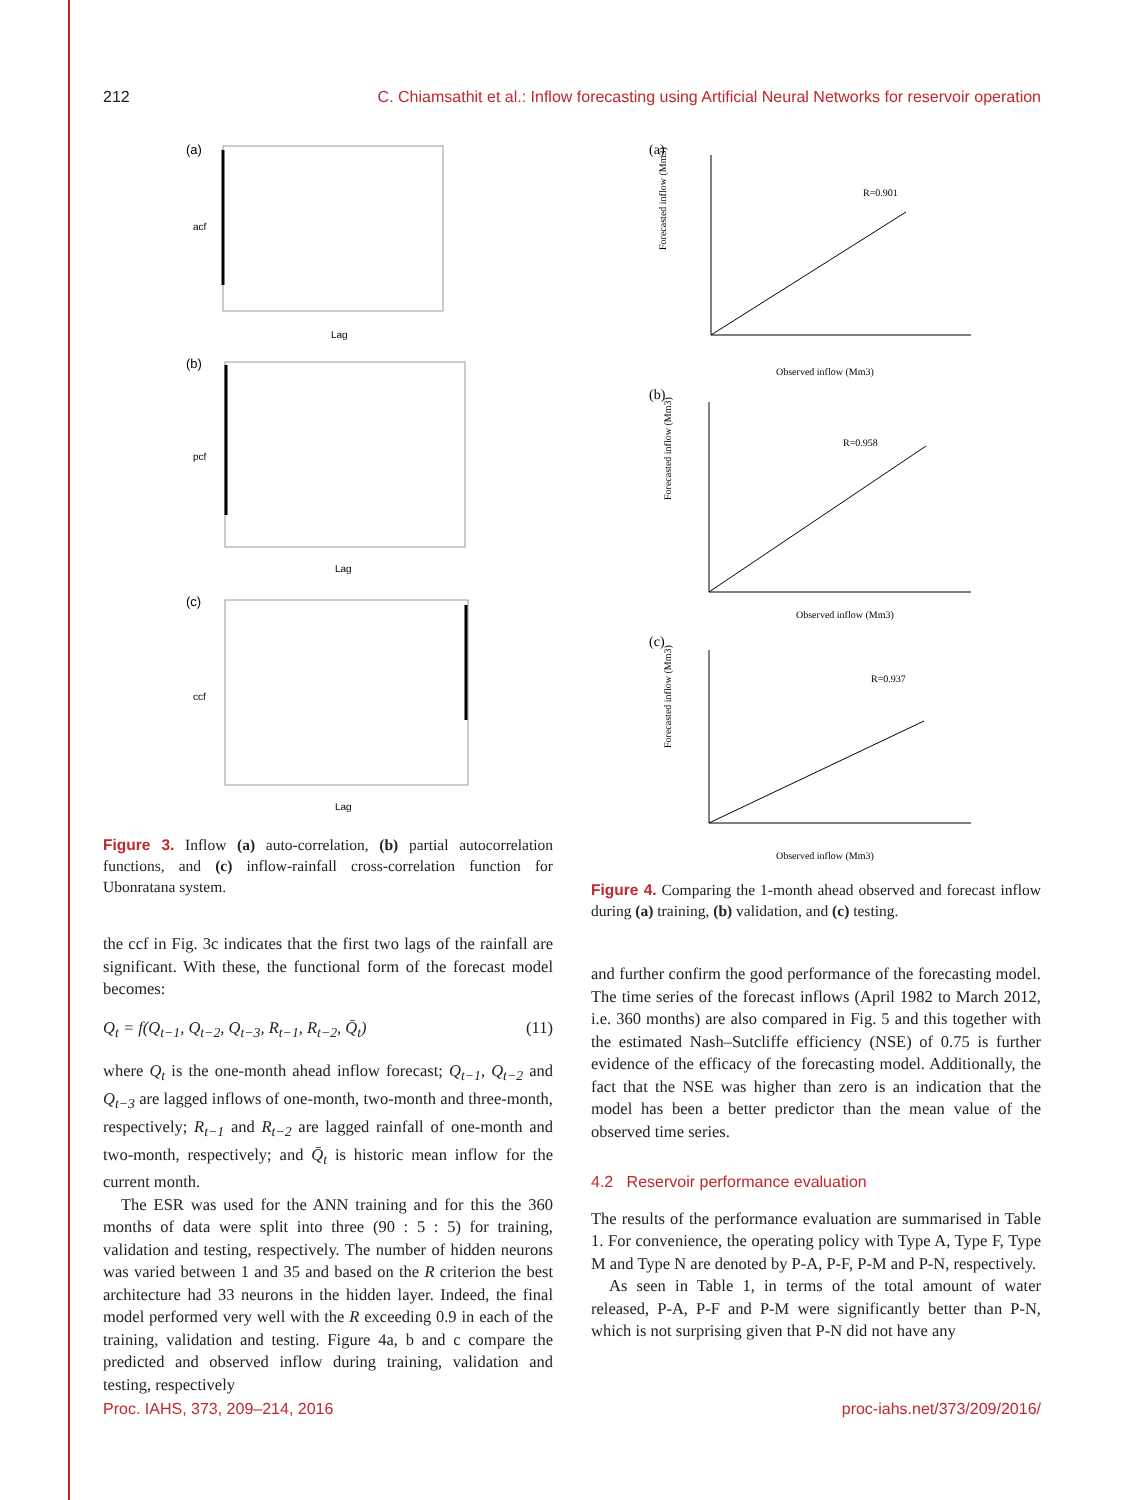212 C. Chiamsathit et al.: Inflow forecasting using Artificial Neural Networks for reservoir operation
(a)
acf
Lag
(b)
pcf
Lag
(c)
ccf
Lag
Figure 3. Inflow (a) auto-correlation, (b) partial autocorrelation functions, and (c) inflow-rainfall cross-correlation function for Ubonratana system.
the ccf in Fig. 3c indicates that the first two lags of the rainfall are significant. With these, the functional form of the forecast model becomes:
Q<sub>t</sub> = f(Q<sub>t−1</sub>, Q<sub>t−2</sub>, Q<sub>t−3</sub>, R<sub>t−1</sub>, R<sub>t−2</sub>, Q̄<sub>t</sub>) (11)
where Q<sub>t</sub> is the one-month ahead inflow forecast; Q<sub>t−1</sub>, Q<sub>t−2</sub> and Q<sub>t−3</sub> are lagged inflows of one-month, two-month and three-month, respectively; R<sub>t−1</sub> and R<sub>t−2</sub> are lagged rainfall of one-month and two-month, respectively; and Q̄<sub>t</sub> is historic mean inflow for the current month.
The ESR was used for the ANN training and for this the 360 months of data were split into three (90 : 5 : 5) for training, validation and testing, respectively. The number of hidden neurons was varied between 1 and 35 and based on the R criterion the best architecture had 33 neurons in the hidden layer. Indeed, the final model performed very well with the R exceeding 0.9 in each of the training, validation and testing. Figure 4a, b and c compare the predicted and observed inflow during training, validation and testing, respectively
(a)
Forecasted inflow (Mm3)
R=0.901
Observed inflow (Mm3)
(b)
Forecasted inflow (Mm3)
R=0.958
Observed inflow (Mm3)
(c)
Forecasted inflow (Mm3)
R=0.937
Observed inflow (Mm3)
Figure 4. Comparing the 1-month ahead observed and forecast inflow during (a) training, (b) validation, and (c) testing.
and further confirm the good performance of the forecasting model. The time series of the forecast inflows (April 1982 to March 2012, i.e. 360 months) are also compared in Fig. 5 and this together with the estimated Nash–Sutcliffe efficiency (NSE) of 0.75 is further evidence of the efficacy of the forecasting model. Additionally, the fact that the NSE was higher than zero is an indication that the model has been a better predictor than the mean value of the observed time series.
4.2 Reservoir performance evaluation
The results of the performance evaluation are summarised in Table 1. For convenience, the operating policy with Type A, Type F, Type M and Type N are denoted by P-A, P-F, P-M and P-N, respectively.
As seen in Table 1, in terms of the total amount of water released, P-A, P-F and P-M were significantly better than P-N, which is not surprising given that P-N did not have any
Proc. IAHS, 373, 209–214, 2016 proc-iahs.net/373/209/2016/